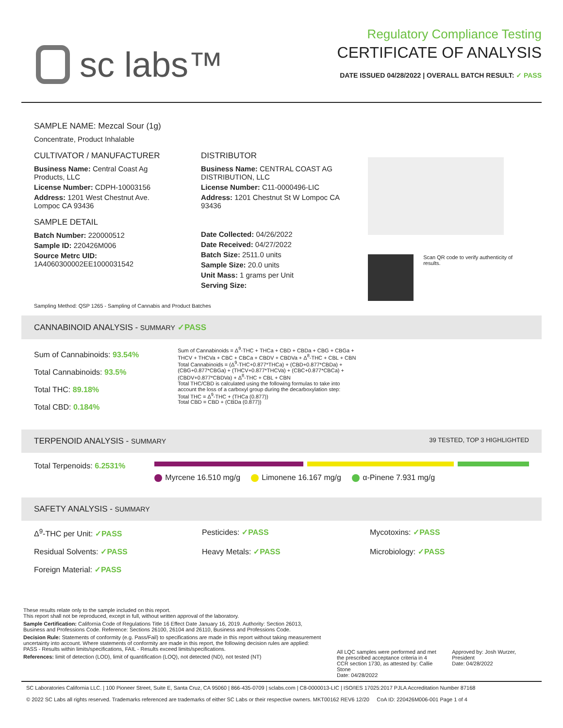sc labs™
Regulatory Compliance Testing
CERTIFICATE OF ANALYSIS
DATE ISSUED 04/28/2022 | OVERALL BATCH RESULT: ✓ PASS
SAMPLE NAME: Mezcal Sour (1g)
Concentrate, Product Inhalable
CULTIVATOR / MANUFACTURER
Business Name: Central Coast Ag Products, LLC
License Number: CDPH-10003156
Address: 1201 West Chestnut Ave. Lompoc CA 93436
SAMPLE DETAIL
Batch Number: 220000512
Sample ID: 220426M006
Source Metrc UID:
1A4060300002EE1000031542
DISTRIBUTOR
Business Name: CENTRAL COAST AG DISTRIBUTION, LLC
License Number: C11-0000496-LIC
Address: 1201 Chestnut St W Lompoc CA 93436
Date Collected: 04/26/2022
Date Received: 04/27/2022
Batch Size: 2511.0 units
Sample Size: 20.0 units
Unit Mass: 1 grams per Unit
Serving Size:
Scan QR code to verify authenticity of results.
Sampling Method: QSP 1265 - Sampling of Cannabis and Product Batches
CANNABINOID ANALYSIS - SUMMARY ✓PASS
Sum of Cannabinoids: 93.54%
Total Cannabinoids: 93.5%
Total THC: 89.18%
Total CBD: 0.184%
Sum of Cannabinoids = Δ<sup>9</sup>-THC + THCa + CBD + CBDa + CBG + CBGa + THCV + THCVa + CBC + CBCa + CBDV + CBDVa + Δ<sup>8</sup>-THC + CBL + CBN
Total Cannabinoids = (Δ<sup>9</sup>-THC+0.877*THCa) + (CBD+0.877*CBDa) + (CBG+0.877*CBGa) + (THCV+0.877*THCVa) + (CBC+0.877*CBCa) + (CBDV+0.877*CBDVa) + Δ<sup>8</sup>-THC + CBL + CBN
Total THC/CBD is calculated using the following formulas to take into account the loss of a carboxyl group during the decarboxylation step:
Total THC = Δ<sup>9</sup>-THC + (THCa (0.877))
Total CBD = CBD + (CBDa (0.877))
TERPENOID ANALYSIS - SUMMARY 39 TESTED, TOP 3 HIGHLIGHTED
Total Terpenoids: 6.2531%
Myrcene 16.510 mg/g Limonene 16.167 mg/g α-Pinene 7.931 mg/g
SAFETY ANALYSIS - SUMMARY
Δ<sup>9</sup>-THC per Unit: ✓PASS
Pesticides: ✓PASS
Mycotoxins: ✓PASS
Residual Solvents: ✓PASS
Heavy Metals: ✓PASS
Microbiology: ✓PASS
Foreign Material: ✓PASS
These results relate only to the sample included on this report.
This report shall not be reproduced, except in full, without written approval of the laboratory.
Sample Certification: California Code of Regulations Title 16 Effect Date January 16, 2019. Authority: Section 26013, Business and Professions Code. Reference: Sections 26100, 26104 and 26110, Business and Professions Code.
Decision Rule: Statements of conformity (e.g. Pass/Fail) to specifications are made in this report without taking measurement uncertainty into account. Where statements of conformity are made in this report, the following decision rules are applied: PASS - Results within limits/specifications, FAIL - Results exceed limits/specifications.
References: limit of detection (LOD), limit of quantification (LOQ), not detected (ND), not tested (NT)
All LQC samples were performed and met the prescribed acceptance criteria in 4 CCR section 1730, as attested by: Callie Stone
Date: 04/28/2022
Approved by: Josh Wurzer, President
Date: 04/28/2022
SC Laboratories California LLC. | 100 Pioneer Street, Suite E, Santa Cruz, CA 95060 | 866-435-0709 | sclabs.com | C8-0000013-LIC | ISO/IES 17025:2017 PJLA Accreditation Number 87168
© 2022 SC Labs all rights reserved. Trademarks referenced are trademarks of either SC Labs or their respective owners. MKT00162 REV6 12/20 CoA ID: 220426M006-001 Page 1 of 4